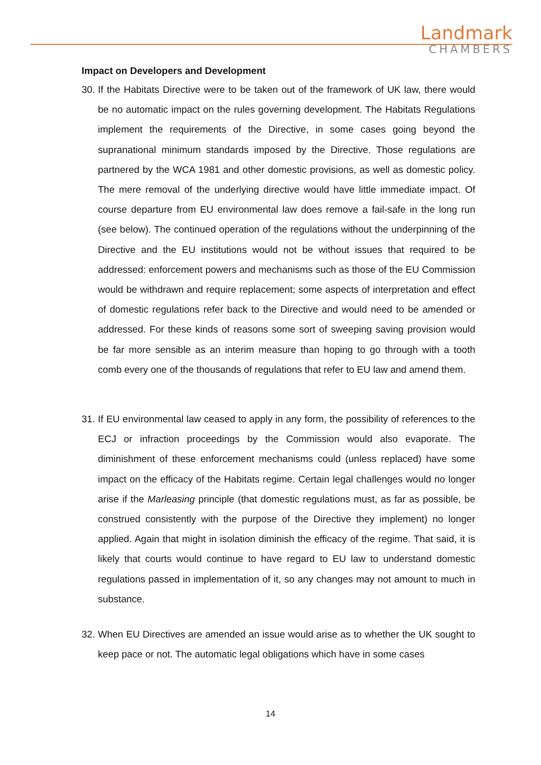Landmark
CHAMBERS
Impact on Developers and Development
30.
If the Habitats Directive were to be taken out of the framework of UK law, there would be no automatic impact on the rules governing development. The Habitats Regulations implement the requirements of the Directive, in some cases going beyond the supranational minimum standards imposed by the Directive. Those regulations are partnered by the WCA 1981 and other domestic provisions, as well as domestic policy. The mere removal of the underlying directive would have little immediate impact. Of course departure from EU environmental law does remove a fail-safe in the long run (see below). The continued operation of the regulations without the underpinning of the Directive and the EU institutions would not be without issues that required to be addressed: enforcement powers and mechanisms such as those of the EU Commission would be withdrawn and require replacement; some aspects of interpretation and effect of domestic regulations refer back to the Directive and would need to be amended or addressed. For these kinds of reasons some sort of sweeping saving provision would be far more sensible as an interim measure than hoping to go through with a tooth comb every one of the thousands of regulations that refer to EU law and amend them.
31.
If EU environmental law ceased to apply in any form, the possibility of references to the ECJ or infraction proceedings by the Commission would also evaporate. The diminishment of these enforcement mechanisms could (unless replaced) have some impact on the efficacy of the Habitats regime. Certain legal challenges would no longer arise if the Marleasing principle (that domestic regulations must, as far as possible, be construed consistently with the purpose of the Directive they implement) no longer applied. Again that might in isolation diminish the efficacy of the regime. That said, it is likely that courts would continue to have regard to EU law to understand domestic regulations passed in implementation of it, so any changes may not amount to much in substance.
32.
When EU Directives are amended an issue would arise as to whether the UK sought to keep pace or not. The automatic legal obligations which have in some cases
14